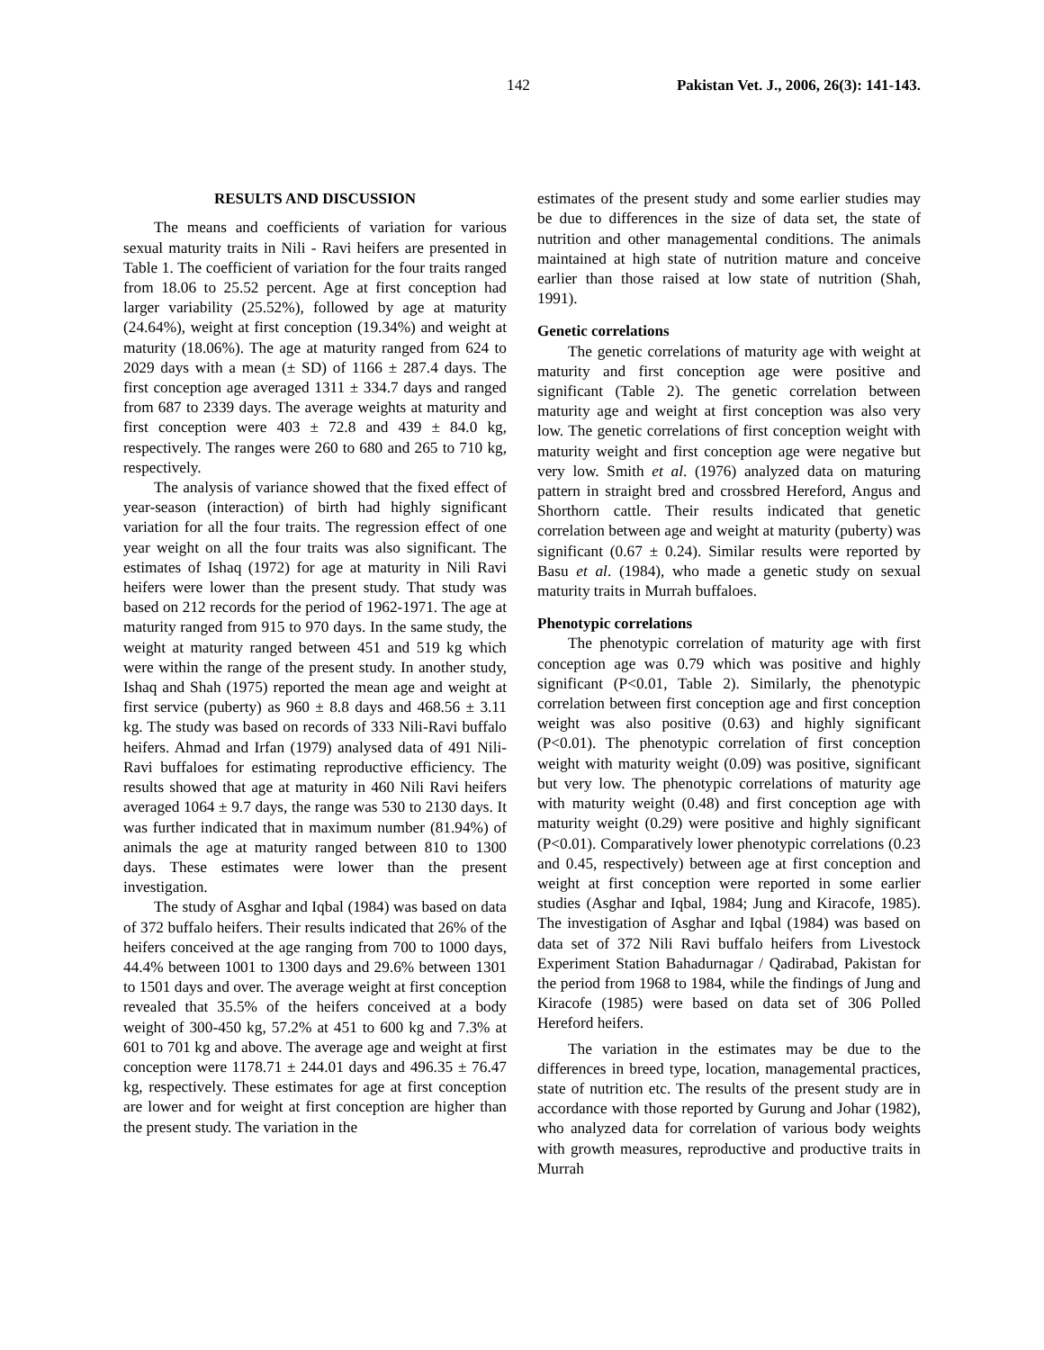142 Pakistan Vet. J., 2006, 26(3): 141-143.
RESULTS AND DISCUSSION
The means and coefficients of variation for various sexual maturity traits in Nili - Ravi heifers are presented in Table 1. The coefficient of variation for the four traits ranged from 18.06 to 25.52 percent. Age at first conception had larger variability (25.52%), followed by age at maturity (24.64%), weight at first conception (19.34%) and weight at maturity (18.06%). The age at maturity ranged from 624 to 2029 days with a mean (± SD) of 1166 ± 287.4 days. The first conception age averaged 1311 ± 334.7 days and ranged from 687 to 2339 days. The average weights at maturity and first conception were 403 ± 72.8 and 439 ± 84.0 kg, respectively. The ranges were 260 to 680 and 265 to 710 kg, respectively.
The analysis of variance showed that the fixed effect of year-season (interaction) of birth had highly significant variation for all the four traits. The regression effect of one year weight on all the four traits was also significant. The estimates of Ishaq (1972) for age at maturity in Nili Ravi heifers were lower than the present study. That study was based on 212 records for the period of 1962-1971. The age at maturity ranged from 915 to 970 days. In the same study, the weight at maturity ranged between 451 and 519 kg which were within the range of the present study. In another study, Ishaq and Shah (1975) reported the mean age and weight at first service (puberty) as 960 ± 8.8 days and 468.56 ± 3.11 kg. The study was based on records of 333 Nili-Ravi buffalo heifers. Ahmad and Irfan (1979) analysed data of 491 Nili-Ravi buffaloes for estimating reproductive efficiency. The results showed that age at maturity in 460 Nili Ravi heifers averaged 1064 ± 9.7 days, the range was 530 to 2130 days. It was further indicated that in maximum number (81.94%) of animals the age at maturity ranged between 810 to 1300 days. These estimates were lower than the present investigation.
The study of Asghar and Iqbal (1984) was based on data of 372 buffalo heifers. Their results indicated that 26% of the heifers conceived at the age ranging from 700 to 1000 days, 44.4% between 1001 to 1300 days and 29.6% between 1301 to 1501 days and over. The average weight at first conception revealed that 35.5% of the heifers conceived at a body weight of 300-450 kg, 57.2% at 451 to 600 kg and 7.3% at 601 to 701 kg and above. The average age and weight at first conception were 1178.71 ± 244.01 days and 496.35 ± 76.47 kg, respectively. These estimates for age at first conception are lower and for weight at first conception are higher than the present study. The variation in the
estimates of the present study and some earlier studies may be due to differences in the size of data set, the state of nutrition and other managemental conditions. The animals maintained at high state of nutrition mature and conceive earlier than those raised at low state of nutrition (Shah, 1991).
Genetic correlations
The genetic correlations of maturity age with weight at maturity and first conception age were positive and significant (Table 2). The genetic correlation between maturity age and weight at first conception was also very low. The genetic correlations of first conception weight with maturity weight and first conception age were negative but very low. Smith et al. (1976) analyzed data on maturing pattern in straight bred and crossbred Hereford, Angus and Shorthorn cattle. Their results indicated that genetic correlation between age and weight at maturity (puberty) was significant (0.67 ± 0.24). Similar results were reported by Basu et al. (1984), who made a genetic study on sexual maturity traits in Murrah buffaloes.
Phenotypic correlations
The phenotypic correlation of maturity age with first conception age was 0.79 which was positive and highly significant (P<0.01, Table 2). Similarly, the phenotypic correlation between first conception age and first conception weight was also positive (0.63) and highly significant (P<0.01). The phenotypic correlation of first conception weight with maturity weight (0.09) was positive, significant but very low. The phenotypic correlations of maturity age with maturity weight (0.48) and first conception age with maturity weight (0.29) were positive and highly significant (P<0.01). Comparatively lower phenotypic correlations (0.23 and 0.45, respectively) between age at first conception and weight at first conception were reported in some earlier studies (Asghar and Iqbal, 1984; Jung and Kiracofe, 1985). The investigation of Asghar and Iqbal (1984) was based on data set of 372 Nili Ravi buffalo heifers from Livestock Experiment Station Bahadurnagar / Qadirabad, Pakistan for the period from 1968 to 1984, while the findings of Jung and Kiracofe (1985) were based on data set of 306 Polled Hereford heifers.
The variation in the estimates may be due to the differences in breed type, location, managemental practices, state of nutrition etc. The results of the present study are in accordance with those reported by Gurung and Johar (1982), who analyzed data for correlation of various body weights with growth measures, reproductive and productive traits in Murrah